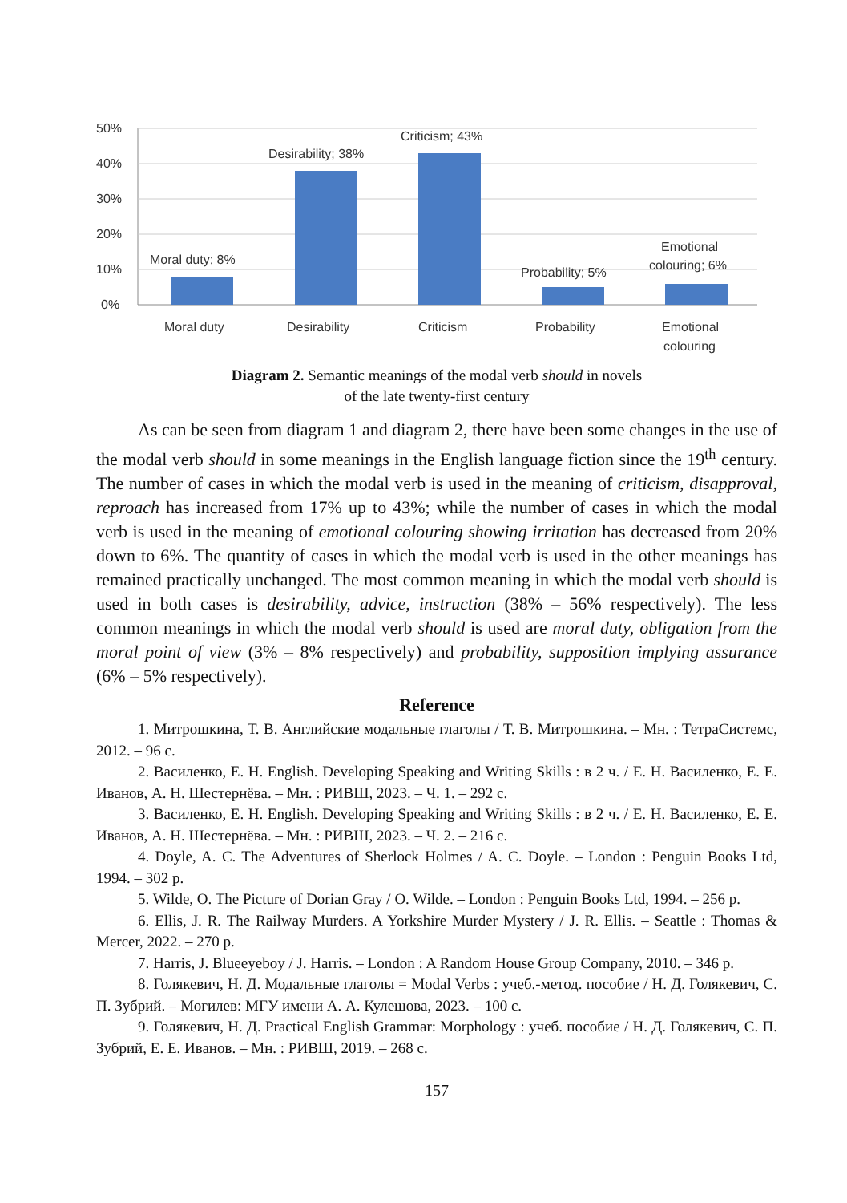50%
40%
30%
20%
10%
0%
Moral duty; 8%
Desirability; 38%
Criticism; 43%
Probability; 5%
Emotional
colouring; 6%
Moral duty
Desirability
Criticism
Probability
Emotional
colouring
Diagram 2. Semantic meanings of the modal verb should in novels
of the late twenty-first century
As can be seen from diagram 1 and diagram 2, there have been some changes in the use of the modal verb should in some meanings in the English language fiction since the 19<sup>th</sup> century. The number of cases in which the modal verb is used in the meaning of criticism, disapproval, reproach has increased from 17% up to 43%; while the number of cases in which the modal verb is used in the meaning of emotional colouring showing irritation has decreased from 20% down to 6%. The quantity of cases in which the modal verb is used in the other meanings has remained practically unchanged. The most common meaning in which the modal verb should is used in both cases is desirability, advice, instruction (38% – 56% respectively). The less common meanings in which the modal verb should is used are moral duty, obligation from the moral point of view (3% – 8% respectively) and probability, supposition implying assurance (6% – 5% respectively).
Reference
1. Митрошкина, Т. В. Английские модальные глаголы / Т. В. Митрошкина. – Мн. : ТетраСистемс, 2012. – 96 с.
2. Василенко, Е. Н. English. Developing Speaking and Writing Skills : в 2 ч. / Е. Н. Василенко, Е. Е. Иванов, А. Н. Шестернёва. – Мн. : РИВШ, 2023. – Ч. 1. – 292 с.
3. Василенко, Е. Н. English. Developing Speaking and Writing Skills : в 2 ч. / Е. Н. Василенко, Е. Е. Иванов, А. Н. Шестернёва. – Мн. : РИВШ, 2023. – Ч. 2. – 216 с.
4. Doyle, A. C. The Adventures of Sherlock Holmes / A. C. Doyle. – London : Penguin Books Ltd, 1994. – 302 p.
5. Wilde, O. The Picture of Dorian Gray / O. Wilde. – London : Penguin Books Ltd, 1994. – 256 p.
6. Ellis, J. R. The Railway Murders. A Yorkshire Murder Mystery / J. R. Ellis. – Seattle : Thomas & Mercer, 2022. – 270 p.
7. Harris, J. Blueeyeboy / J. Harris. – London : A Random House Group Company, 2010. – 346 p.
8. Голякевич, Н. Д. Модальные глаголы = Modal Verbs : учеб.-метод. пособие / Н. Д. Голякевич, С. П. Зубрий. – Могилев: МГУ имени А. А. Кулешова, 2023. – 100 с.
9. Голякевич, Н. Д. Practical English Grammar: Morphology : учеб. пособие / Н. Д. Голякевич, С. П. Зубрий, Е. Е. Иванов. – Мн. : РИВШ, 2019. – 268 с.
157